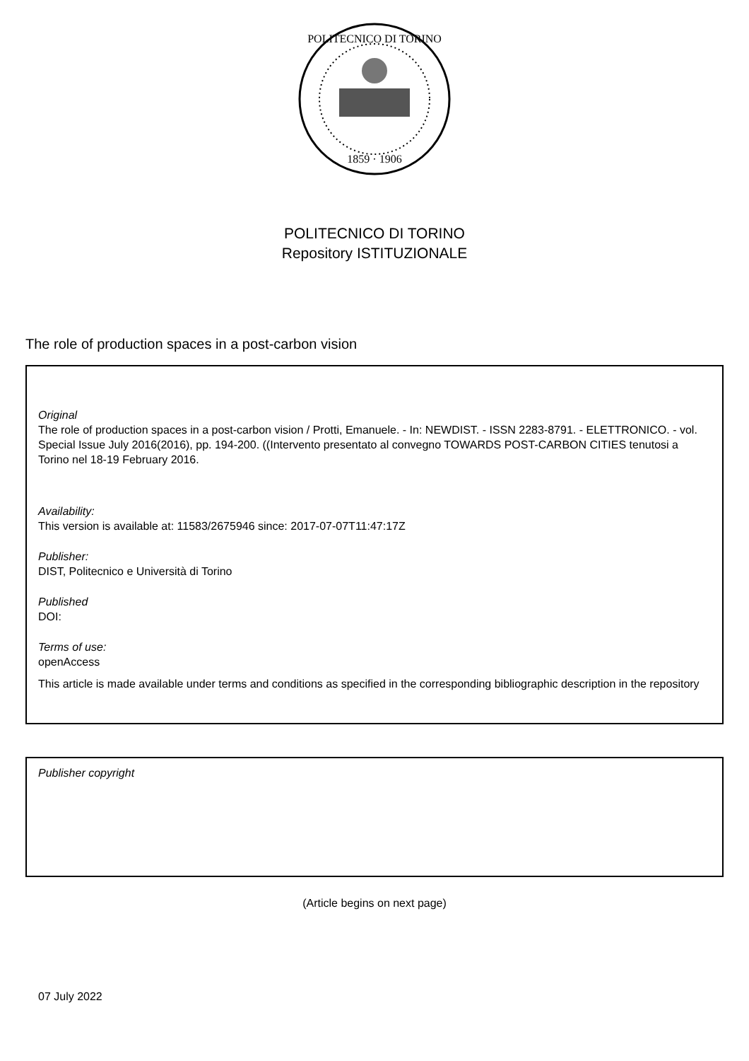POLITECNICO DI TORINO
1859 · 1906
POLITECNICO DI TORINO
Repository ISTITUZIONALE
The role of production spaces in a post-carbon vision
Original
The role of production spaces in a post-carbon vision / Protti, Emanuele. - In: NEWDIST. - ISSN 2283-8791. - ELETTRONICO. - vol. Special Issue July 2016(2016), pp. 194-200. ((Intervento presentato al convegno TOWARDS POST-CARBON CITIES tenutosi a Torino nel 18-19 February 2016.
Availability:
This version is available at: 11583/2675946 since: 2017-07-07T11:47:17Z
Publisher:
DIST, Politecnico e Università di Torino
Published
DOI:
Terms of use:
openAccess
This article is made available under terms and conditions as specified in the corresponding bibliographic description in the repository
Publisher copyright
(Article begins on next page)
07 July 2022